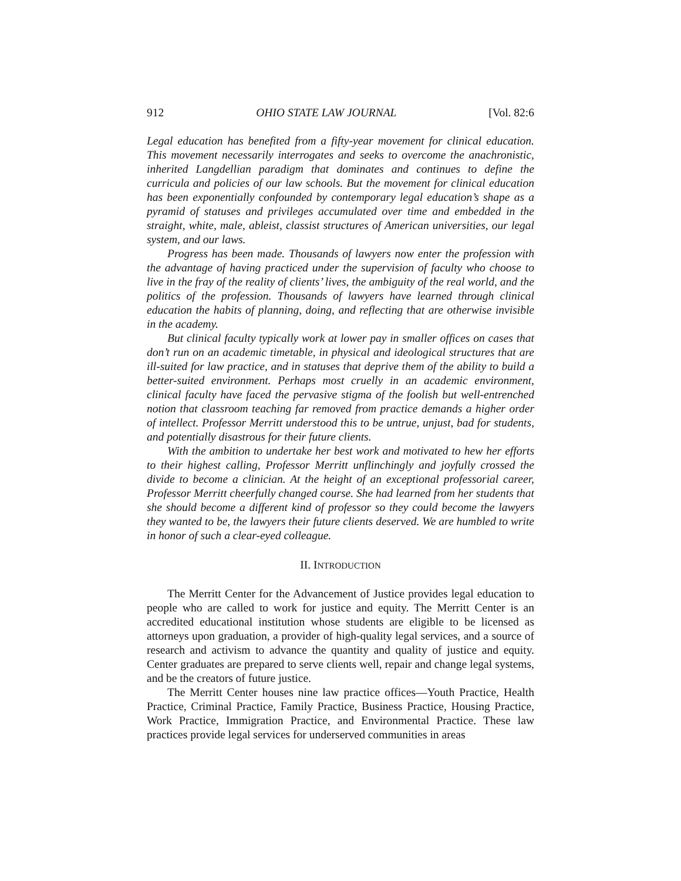912 OHIO STATE LAW JOURNAL [Vol. 82:6
Legal education has benefited from a fifty-year movement for clinical education. This movement necessarily interrogates and seeks to overcome the anachronistic, inherited Langdellian paradigm that dominates and continues to define the curricula and policies of our law schools. But the movement for clinical education has been exponentially confounded by contemporary legal education’s shape as a pyramid of statuses and privileges accumulated over time and embedded in the straight, white, male, ableist, classist structures of American universities, our legal system, and our laws.
Progress has been made. Thousands of lawyers now enter the profession with the advantage of having practiced under the supervision of faculty who choose to live in the fray of the reality of clients’ lives, the ambiguity of the real world, and the politics of the profession. Thousands of lawyers have learned through clinical education the habits of planning, doing, and reflecting that are otherwise invisible in the academy.
But clinical faculty typically work at lower pay in smaller offices on cases that don’t run on an academic timetable, in physical and ideological structures that are ill-suited for law practice, and in statuses that deprive them of the ability to build a better-suited environment. Perhaps most cruelly in an academic environment, clinical faculty have faced the pervasive stigma of the foolish but well-entrenched notion that classroom teaching far removed from practice demands a higher order of intellect. Professor Merritt understood this to be untrue, unjust, bad for students, and potentially disastrous for their future clients.
With the ambition to undertake her best work and motivated to hew her efforts to their highest calling, Professor Merritt unflinchingly and joyfully crossed the divide to become a clinician. At the height of an exceptional professorial career, Professor Merritt cheerfully changed course. She had learned from her students that she should become a different kind of professor so they could become the lawyers they wanted to be, the lawyers their future clients deserved. We are humbled to write in honor of such a clear-eyed colleague.
II. INTRODUCTION
The Merritt Center for the Advancement of Justice provides legal education to people who are called to work for justice and equity. The Merritt Center is an accredited educational institution whose students are eligible to be licensed as attorneys upon graduation, a provider of high-quality legal services, and a source of research and activism to advance the quantity and quality of justice and equity. Center graduates are prepared to serve clients well, repair and change legal systems, and be the creators of future justice.
The Merritt Center houses nine law practice offices—Youth Practice, Health Practice, Criminal Practice, Family Practice, Business Practice, Housing Practice, Work Practice, Immigration Practice, and Environmental Practice. These law practices provide legal services for underserved communities in areas